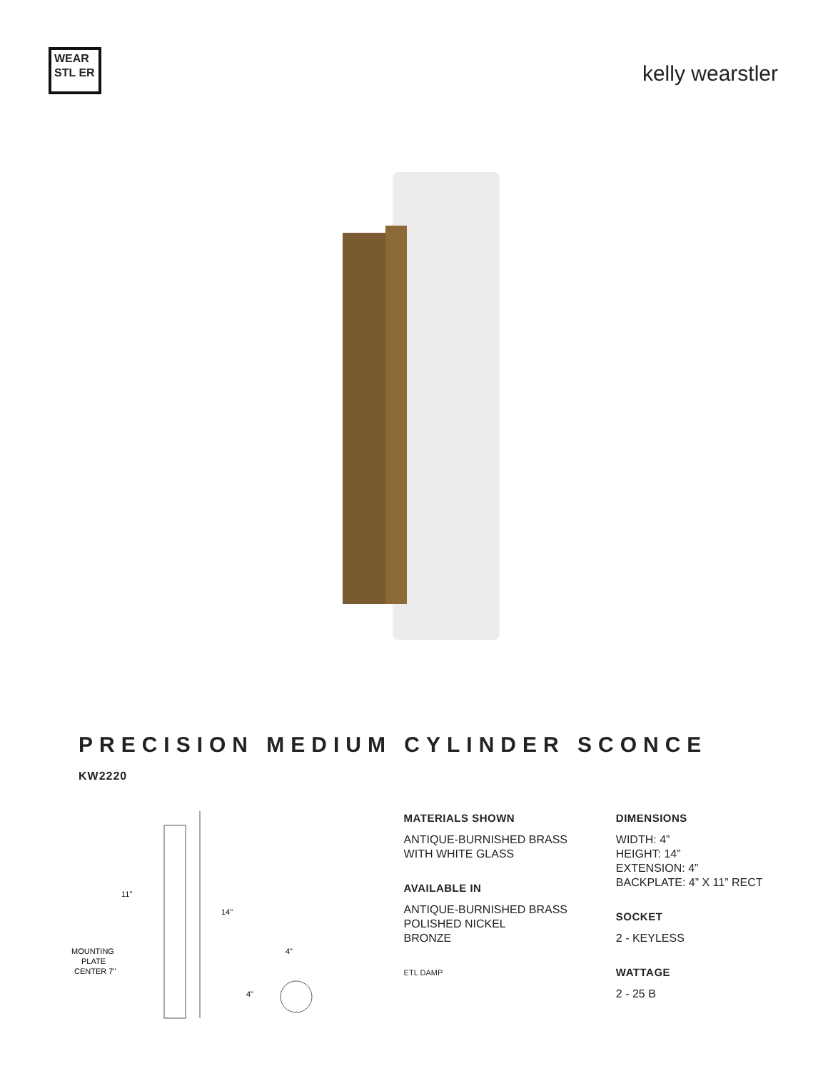WEAR STL ER
kelly wearstler
PRECISION MEDIUM CYLINDER SCONCE
KW2220
11"
14"
MOUNTING
PLATE
CENTER 7"
4"
4"
MATERIALS SHOWN
ANTIQUE-BURNISHED BRASS
WITH WHITE GLASS
AVAILABLE IN
ANTIQUE-BURNISHED BRASS
POLISHED NICKEL
BRONZE
ETL DAMP
DIMENSIONS
WIDTH: 4”
HEIGHT: 14”
EXTENSION: 4”
BACKPLATE: 4” X 11” RECT
SOCKET
2 - KEYLESS
WATTAGE
2 - 25 B